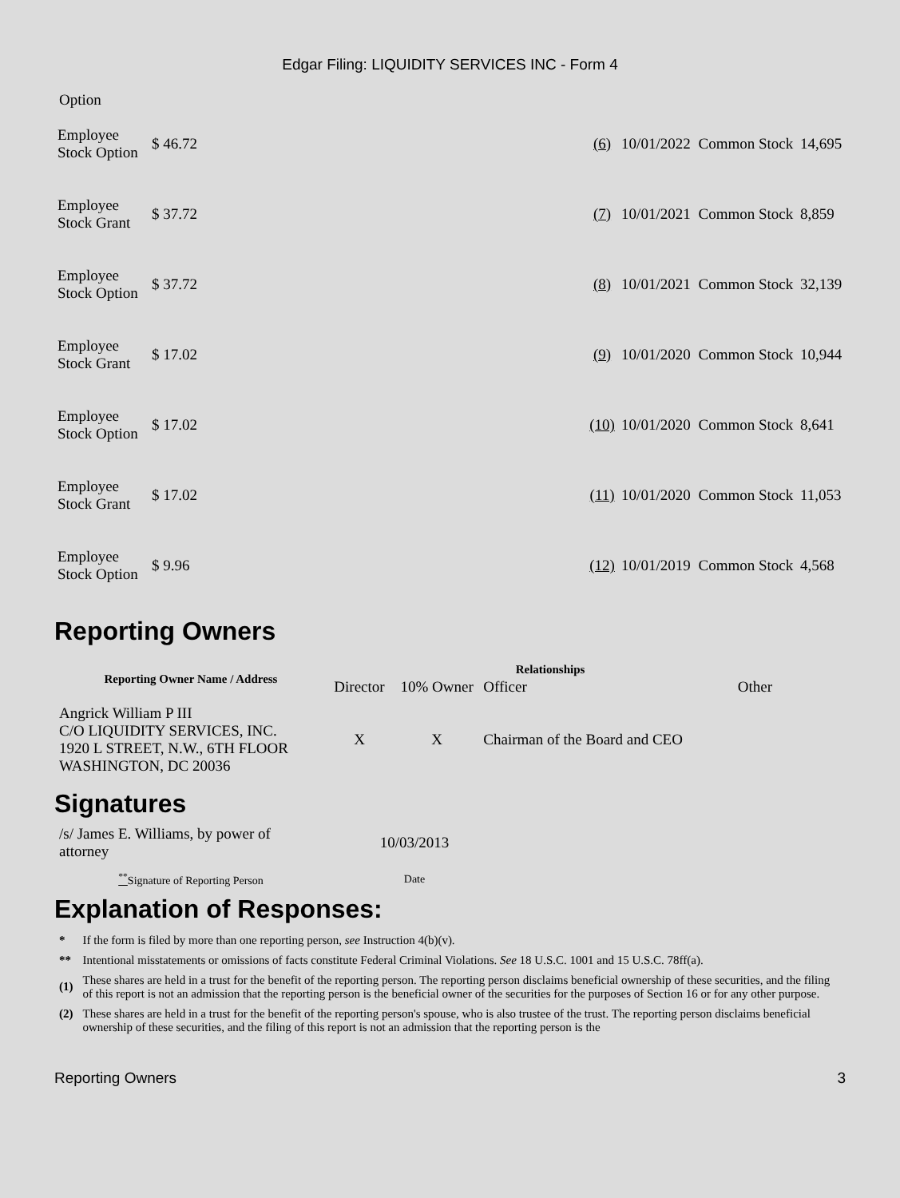Edgar Filing: LIQUIDITY SERVICES INC - Form 4
Option
| Employee Stock Option | $ 46.72 | (6) | 10/01/2022 | Common Stock | 14,695 |
| Employee Stock Grant | $ 37.72 | (7) | 10/01/2021 | Common Stock | 8,859 |
| Employee Stock Option | $ 37.72 | (8) | 10/01/2021 | Common Stock | 32,139 |
| Employee Stock Grant | $ 17.02 | (9) | 10/01/2020 | Common Stock | 10,944 |
| Employee Stock Option | $ 17.02 | (10) | 10/01/2020 | Common Stock | 8,641 |
| Employee Stock Grant | $ 17.02 | (11) | 10/01/2020 | Common Stock | 11,053 |
| Employee Stock Option | $ 9.96 | (12) | 10/01/2019 | Common Stock | 4,568 |
Reporting Owners
| Reporting Owner Name / Address | Relationships | | | |
| --- | --- | --- | --- | --- |
| | Director | 10% Owner | Officer | Other |
| Angrick William P III C/O LIQUIDITY SERVICES, INC. 1920 L STREET, N.W., 6TH FLOOR WASHINGTON, DC 20036 | X | X | Chairman of the Board and CEO | |
Signatures
| /s/ James E. Williams, by power of attorney | 10/03/2013 |
| <sup>**</sup> Signature of Reporting Person | Date |
Explanation of Responses:
| * | If the form is filed by more than one reporting person, see Instruction 4(b)(v). |
| ** | Intentional misstatements or omissions of facts constitute Federal Criminal Violations. See 18 U.S.C. 1001 and 15 U.S.C. 78ff(a). |
| (1) | These shares are held in a trust for the benefit of the reporting person. The reporting person disclaims beneficial ownership of these securities, and the filing of this report is not an admission that the reporting person is the beneficial owner of the securities for the purposes of Section 16 or for any other purpose. |
| (2) | These shares are held in a trust for the benefit of the reporting person's spouse, who is also trustee of the trust. The reporting person disclaims beneficial ownership of these securities, and the filing of this report is not an admission that the reporting person is the |
Reporting Owners 3